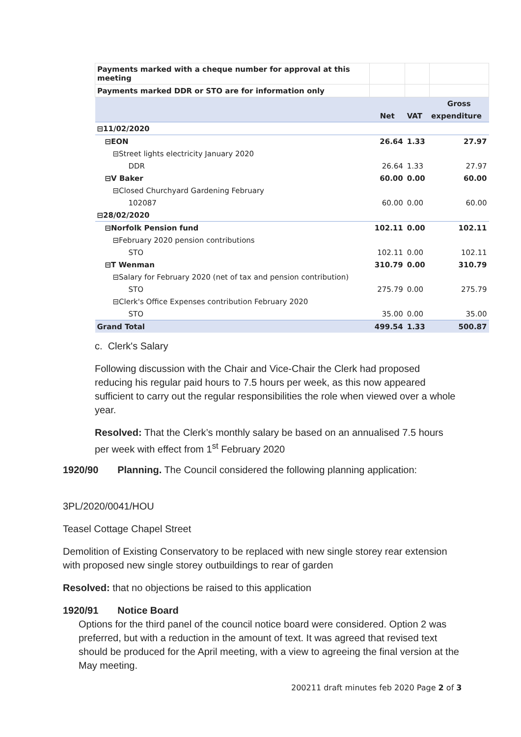| Payments marked with a cheque number for approval at this meeting | | | |
| Payments marked DDR or STO are for information only | | | |
| | | | Gross |
| | Net | VAT | expenditure |
| ⊟11/02/2020 | | | |
| ⊟EON | 26.64 | 1.33 | 27.97 |
| ⊟Street lights electricity January 2020 | | | |
| DDR | 26.64 | 1.33 | 27.97 |
| ⊟V Baker | 60.00 | 0.00 | 60.00 |
| ⊟Closed Churchyard Gardening February | | | |
| 102087 | 60.00 | 0.00 | 60.00 |
| ⊟28/02/2020 | | | |
| ⊟Norfolk Pension fund | 102.11 | 0.00 | 102.11 |
| ⊟February 2020 pension contributions | | | |
| STO | 102.11 | 0.00 | 102.11 |
| ⊟T Wenman | 310.79 | 0.00 | 310.79 |
| ⊟Salary for February 2020 (net of tax and pension contribution) | | | |
| STO | 275.79 | 0.00 | 275.79 |
| ⊟Clerk's Office Expenses contribution February 2020 | | | |
| STO | 35.00 | 0.00 | 35.00 |
| Grand Total | 499.54 | 1.33 | 500.87 |
c. Clerk's Salary
Following discussion with the Chair and Vice-Chair the Clerk had proposed reducing his regular paid hours to 7.5 hours per week, as this now appeared sufficient to carry out the regular responsibilities the role when viewed over a whole year.
Resolved: That the Clerk’s monthly salary be based on an annualised 7.5 hours per week with effect from 1<sup>st</sup> February 2020
1920/90 Planning. The Council considered the following planning application:
3PL/2020/0041/HOU
Teasel Cottage Chapel Street
Demolition of Existing Conservatory to be replaced with new single storey rear extension with proposed new single storey outbuildings to rear of garden
Resolved: that no objections be raised to this application
1920/91 Notice Board
Options for the third panel of the council notice board were considered. Option 2 was preferred, but with a reduction in the amount of text. It was agreed that revised text should be produced for the April meeting, with a view to agreeing the final version at the May meeting.
200211 draft minutes feb 2020 Page 2 of 3